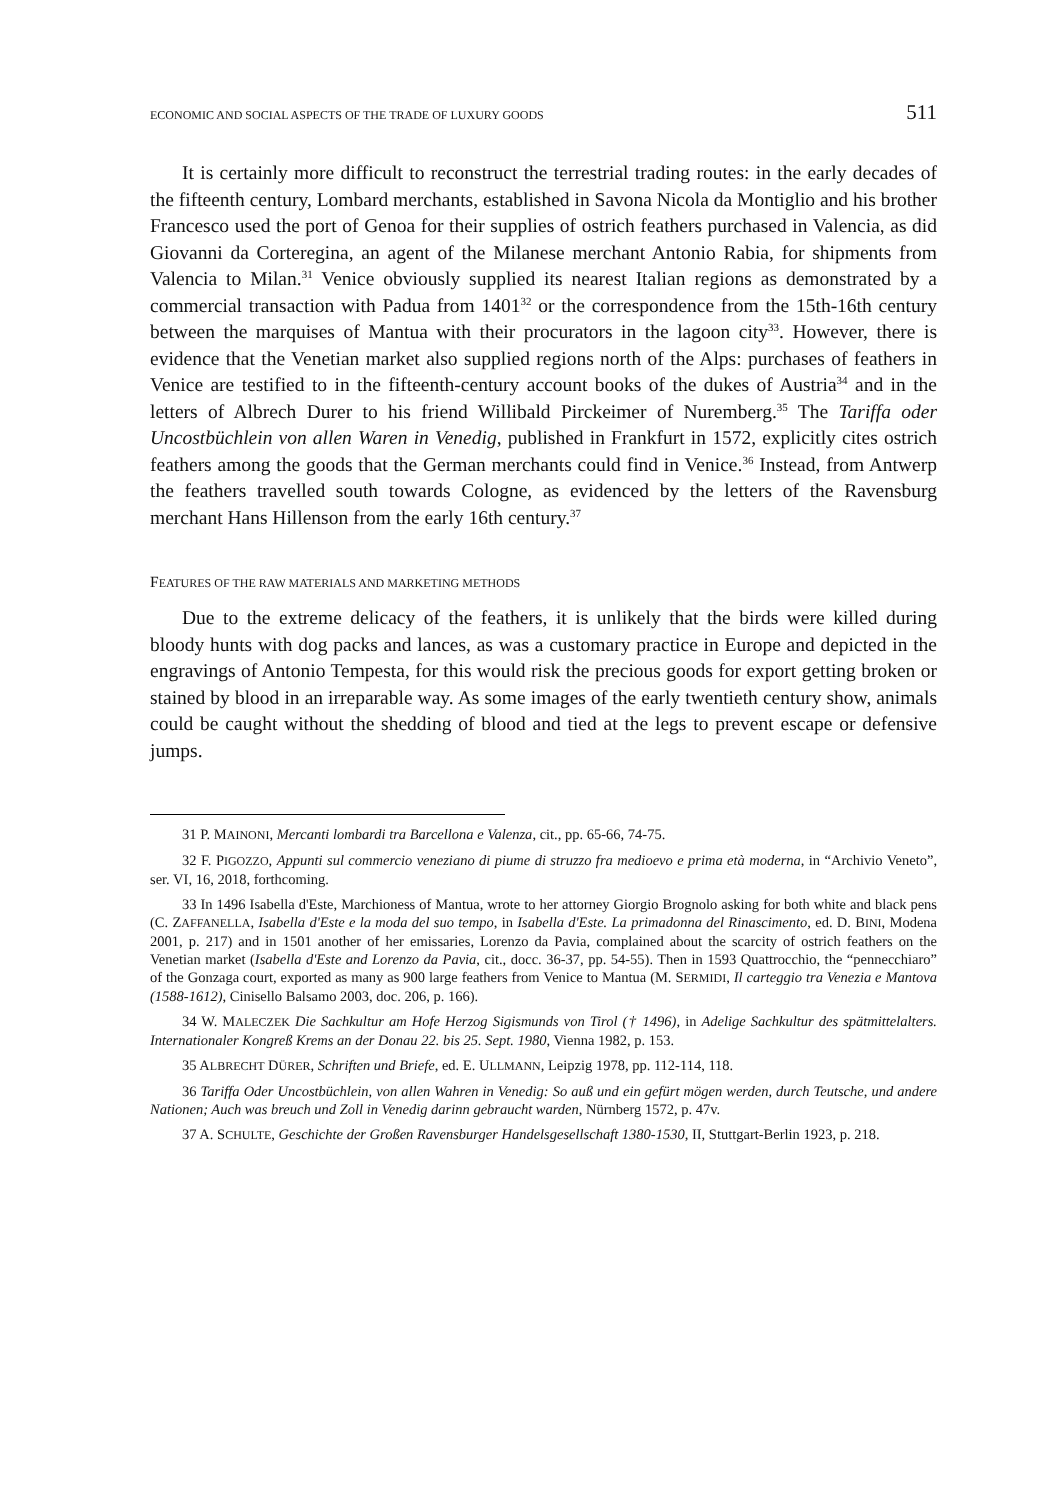ECONOMIC AND SOCIAL ASPECTS OF THE TRADE OF LUXURY GOODS 511
It is certainly more difficult to reconstruct the terrestrial trading routes: in the early decades of the fifteenth century, Lombard merchants, established in Savona Nicola da Montiglio and his brother Francesco used the port of Genoa for their supplies of ostrich feathers purchased in Valencia, as did Giovanni da Corteregina, an agent of the Milanese merchant Antonio Rabia, for shipments from Valencia to Milan.<sup>31</sup> Venice obviously supplied its nearest Italian regions as demonstrated by a commercial transaction with Padua from 1401<sup>32</sup> or the correspondence from the 15th-16th century between the marquises of Mantua with their procurators in the lagoon city<sup>33</sup>. However, there is evidence that the Venetian market also supplied regions north of the Alps: purchases of feathers in Venice are testified to in the fifteenth-century account books of the dukes of Austria<sup>34</sup> and in the letters of Albrech Durer to his friend Willibald Pirckeimer of Nuremberg.<sup>35</sup> The Tariffa oder Uncostbüchlein von allen Waren in Venedig, published in Frankfurt in 1572, explicitly cites ostrich feathers among the goods that the German merchants could find in Venice.<sup>36</sup> Instead, from Antwerp the feathers travelled south towards Cologne, as evidenced by the letters of the Ravensburg merchant Hans Hillenson from the early 16th century.<sup>37</sup>
FEATURES OF THE RAW MATERIALS AND MARKETING METHODS
Due to the extreme delicacy of the feathers, it is unlikely that the birds were killed during bloody hunts with dog packs and lances, as was a customary practice in Europe and depicted in the engravings of Antonio Tempesta, for this would risk the precious goods for export getting broken or stained by blood in an irreparable way. As some images of the early twentieth century show, animals could be caught without the shedding of blood and tied at the legs to prevent escape or defensive jumps.
31 P. MAINONI, Mercanti lombardi tra Barcellona e Valenza, cit., pp. 65-66, 74-75.
32 F. PIGOZZO, Appunti sul commercio veneziano di piume di struzzo fra medioevo e prima età moderna, in “Archivio Veneto”, ser. VI, 16, 2018, forthcoming.
33 In 1496 Isabella d'Este, Marchioness of Mantua, wrote to her attorney Giorgio Brognolo asking for both white and black pens (C. ZAFFANELLA, Isabella d'Este e la moda del suo tempo, in Isabella d'Este. La primadonna del Rinascimento, ed. D. BINI, Modena 2001, p. 217) and in 1501 another of her emissaries, Lorenzo da Pavia, complained about the scarcity of ostrich feathers on the Venetian market (Isabella d'Este and Lorenzo da Pavia, cit., docc. 36-37, pp. 54-55). Then in 1593 Quattrocchio, the “pennecchiaro” of the Gonzaga court, exported as many as 900 large feathers from Venice to Mantua (M. SERMIDI, Il carteggio tra Venezia e Mantova (1588-1612), Cinisello Balsamo 2003, doc. 206, p. 166).
34 W. MALECZEK Die Sachkultur am Hofe Herzog Sigismunds von Tirol († 1496), in Adelige Sachkultur des spätmittelalters. Internationaler Kongreß Krems an der Donau 22. bis 25. Sept. 1980, Vienna 1982, p. 153.
35 ALBRECHT DÜRER, Schriften und Briefe, ed. E. ULLMANN, Leipzig 1978, pp. 112-114, 118.
36 Tariffa Oder Uncostbüchlein, von allen Wahren in Venedig: So auß und ein gefürt mögen werden, durch Teutsche, und andere Nationen; Auch was breuch und Zoll in Venedig darinn gebraucht warden, Nürnberg 1572, p. 47v.
37 A. SCHULTE, Geschichte der Großen Ravensburger Handelsgesellschaft 1380-1530, II, Stuttgart-Berlin 1923, p. 218.